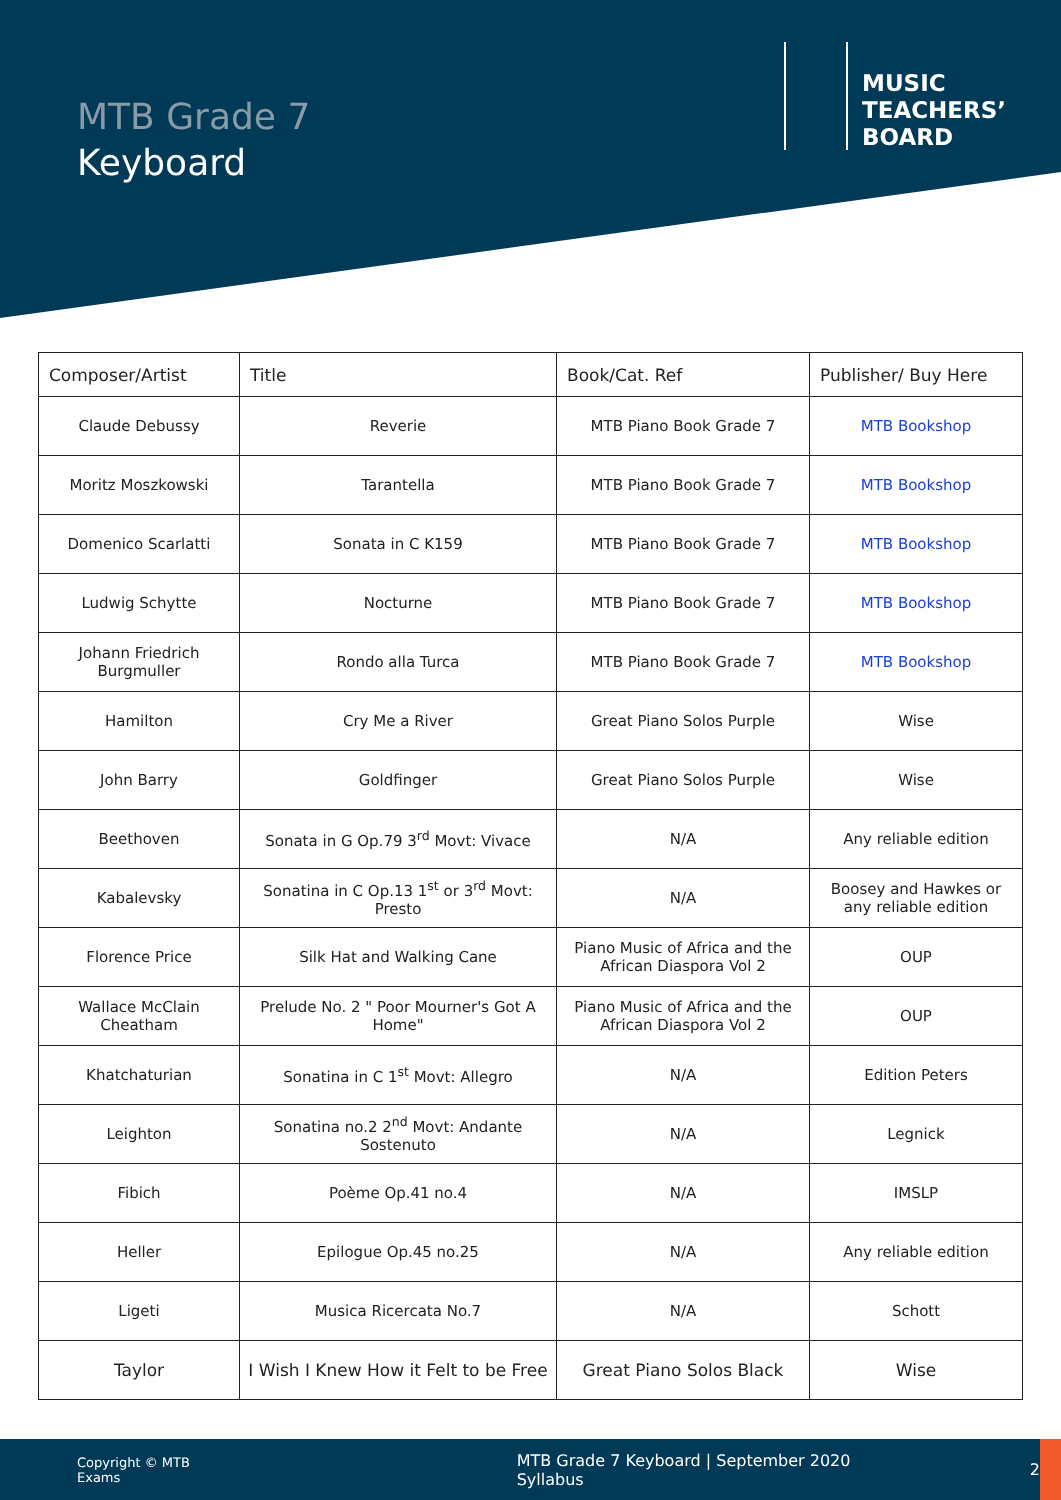MTB Grade 7
Keyboard
MUSIC
TEACHERS’
BOARD
| Composer/Artist | Title | Book/Cat. Ref | Publisher/ Buy Here |
| --- | --- | --- | --- |
| Claude Debussy | Reverie | MTB Piano Book Grade 7 | MTB Bookshop |
| Moritz Moszkowski | Tarantella | MTB Piano Book Grade 7 | MTB Bookshop |
| Domenico Scarlatti | Sonata in C K159 | MTB Piano Book Grade 7 | MTB Bookshop |
| Ludwig Schytte | Nocturne | MTB Piano Book Grade 7 | MTB Bookshop |
| Johann Friedrich Burgmuller | Rondo alla Turca | MTB Piano Book Grade 7 | MTB Bookshop |
| Hamilton | Cry Me a River | Great Piano Solos Purple | Wise |
| John Barry | Goldfinger | Great Piano Solos Purple | Wise |
| Beethoven | Sonata in G Op.79 3<sup>rd</sup> Movt: Vivace | N/A | Any reliable edition |
| Kabalevsky | Sonatina in C Op.13 1<sup>st</sup> or 3<sup>rd</sup> Movt: Presto | N/A | Boosey and Hawkes or any reliable edition |
| Florence Price | Silk Hat and Walking Cane | Piano Music of Africa and the African Diaspora Vol 2 | OUP |
| Wallace McClain Cheatham | Prelude No. 2 " Poor Mourner's Got A Home" | Piano Music of Africa and the African Diaspora Vol 2 | OUP |
| Khatchaturian | Sonatina in C 1<sup>st</sup> Movt: Allegro | N/A | Edition Peters |
| Leighton | Sonatina no.2 2<sup>nd</sup> Movt: Andante Sostenuto | N/A | Legnick |
| Fibich | Poème Op.41 no.4 | N/A | IMSLP |
| Heller | Epilogue Op.45 no.25 | N/A | Any reliable edition |
| Ligeti | Musica Ricercata No.7 | N/A | Schott |
| Taylor | I Wish I Knew How it Felt to be Free | Great Piano Solos Black | Wise |
Copyright © MTB Exams MTB Grade 7 Keyboard | September 2020 Syllabus 2